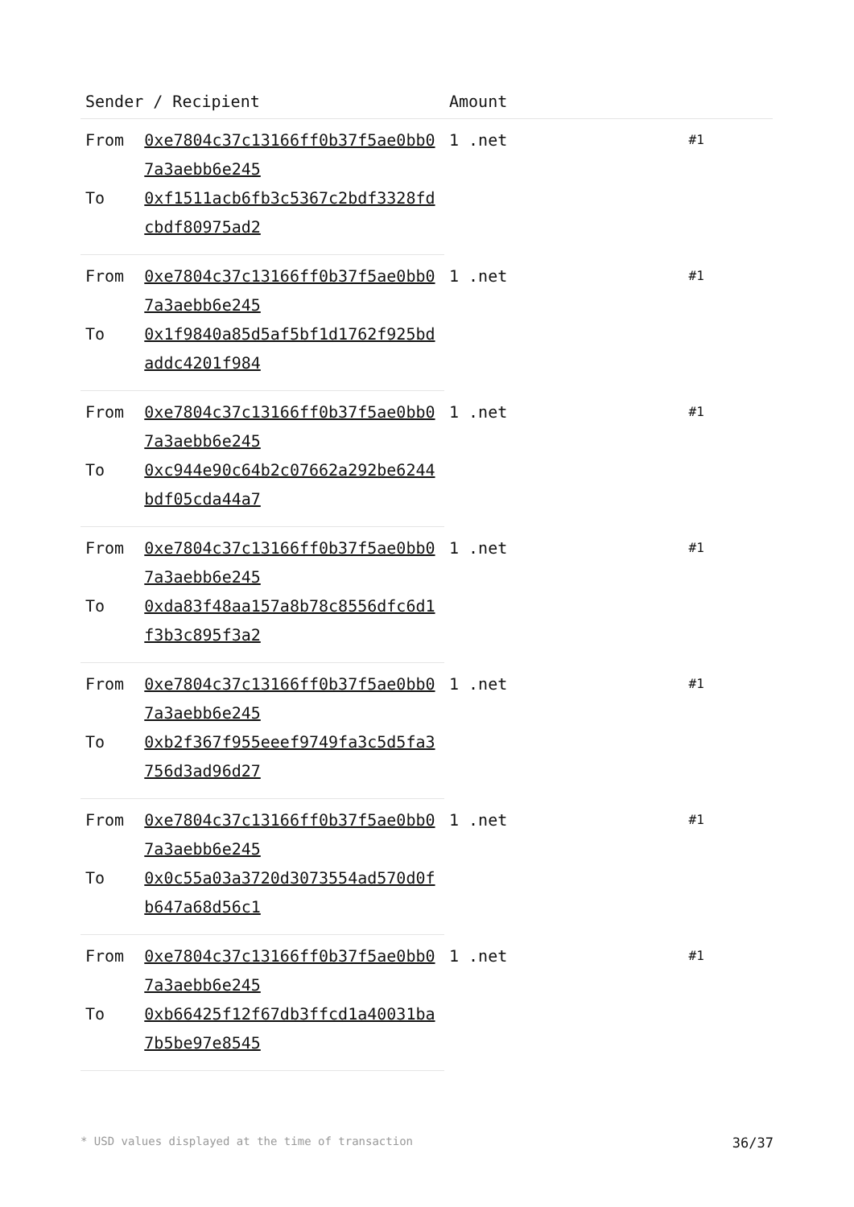| Sender / Recipient | | Amount | |
| --- | --- | --- | --- |
| From | 0xe7804c37c13166ff0b37f5ae0bb07a3aebb6e245 | 1 .net | #1 |
| To | 0xf1511acb6fb3c5367c2bdf3328fdcbdf80975ad2 | | |
| From | 0xe7804c37c13166ff0b37f5ae0bb07a3aebb6e245 | 1 .net | #1 |
| To | 0x1f9840a85d5af5bf1d1762f925bdaddc4201f984 | | |
| From | 0xe7804c37c13166ff0b37f5ae0bb07a3aebb6e245 | 1 .net | #1 |
| To | 0xc944e90c64b2c07662a292be6244bdf05cda44a7 | | |
| From | 0xe7804c37c13166ff0b37f5ae0bb07a3aebb6e245 | 1 .net | #1 |
| To | 0xda83f48aa157a8b78c8556dfc6d1f3b3c895f3a2 | | |
| From | 0xe7804c37c13166ff0b37f5ae0bb07a3aebb6e245 | 1 .net | #1 |
| To | 0xb2f367f955eeef9749fa3c5d5fa3756d3ad96d27 | | |
| From | 0xe7804c37c13166ff0b37f5ae0bb07a3aebb6e245 | 1 .net | #1 |
| To | 0x0c55a03a3720d3073554ad570d0fb647a68d56c1 | | |
| From | 0xe7804c37c13166ff0b37f5ae0bb07a3aebb6e245 | 1 .net | #1 |
| To | 0xb66425f12f67db3ffcd1a40031ba7b5be97e8545 | | |
* USD values displayed at the time of transaction 36/37